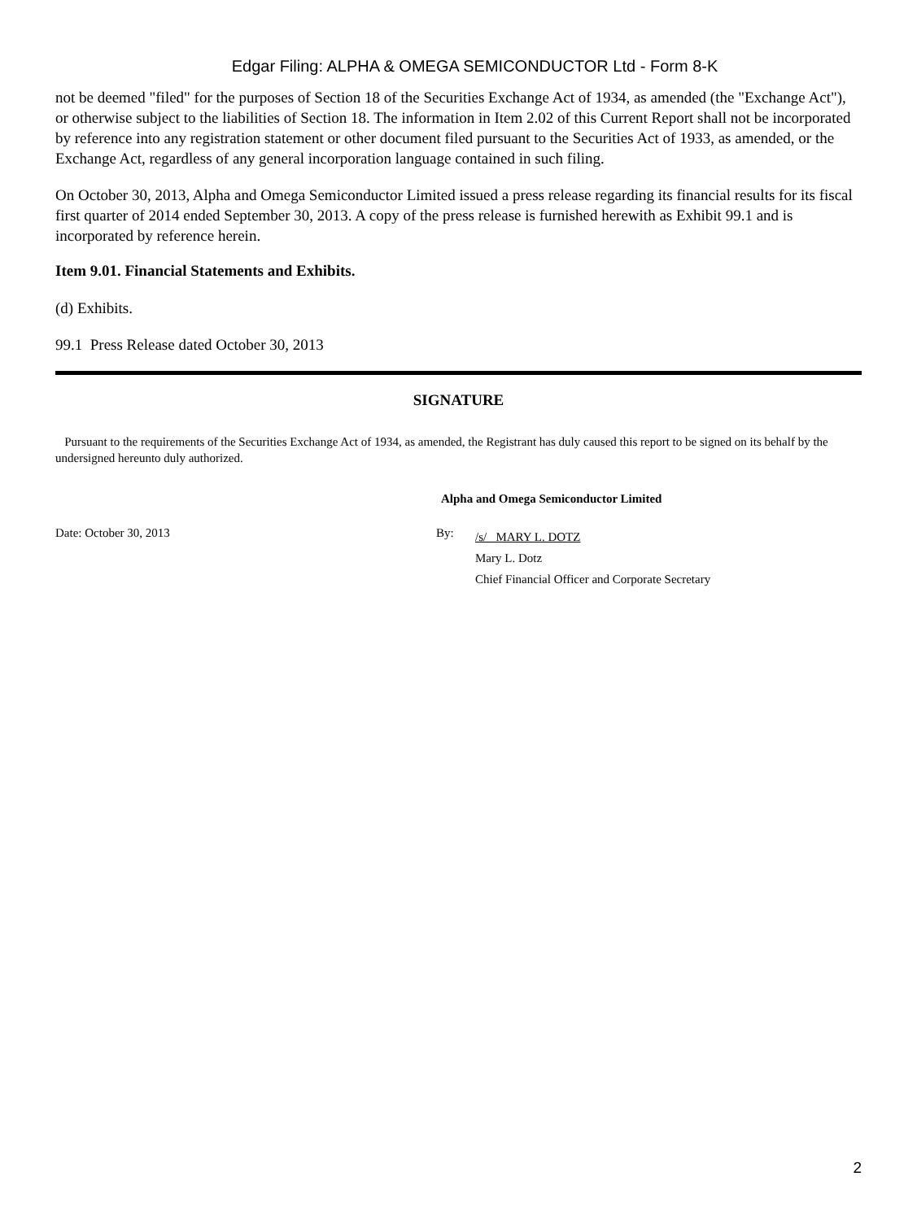Edgar Filing: ALPHA & OMEGA SEMICONDUCTOR Ltd - Form 8-K
not be deemed "filed" for the purposes of Section 18 of the Securities Exchange Act of 1934, as amended (the "Exchange Act"), or otherwise subject to the liabilities of Section 18. The information in Item 2.02 of this Current Report shall not be incorporated by reference into any registration statement or other document filed pursuant to the Securities Act of 1933, as amended, or the Exchange Act, regardless of any general incorporation language contained in such filing.
On October 30, 2013, Alpha and Omega Semiconductor Limited issued a press release regarding its financial results for its fiscal first quarter of 2014 ended September 30, 2013. A copy of the press release is furnished herewith as Exhibit 99.1 and is incorporated by reference herein.
Item 9.01. Financial Statements and Exhibits.
(d) Exhibits.
99.1 Press Release dated October 30, 2013
SIGNATURE
Pursuant to the requirements of the Securities Exchange Act of 1934, as amended, the Registrant has duly caused this report to be signed on its behalf by the undersigned hereunto duly authorized.
Alpha and Omega Semiconductor Limited
Date: October 30, 2013 By:
/s/ MARY L. DOTZ
Mary L. Dotz
Chief Financial Officer and Corporate Secretary
2